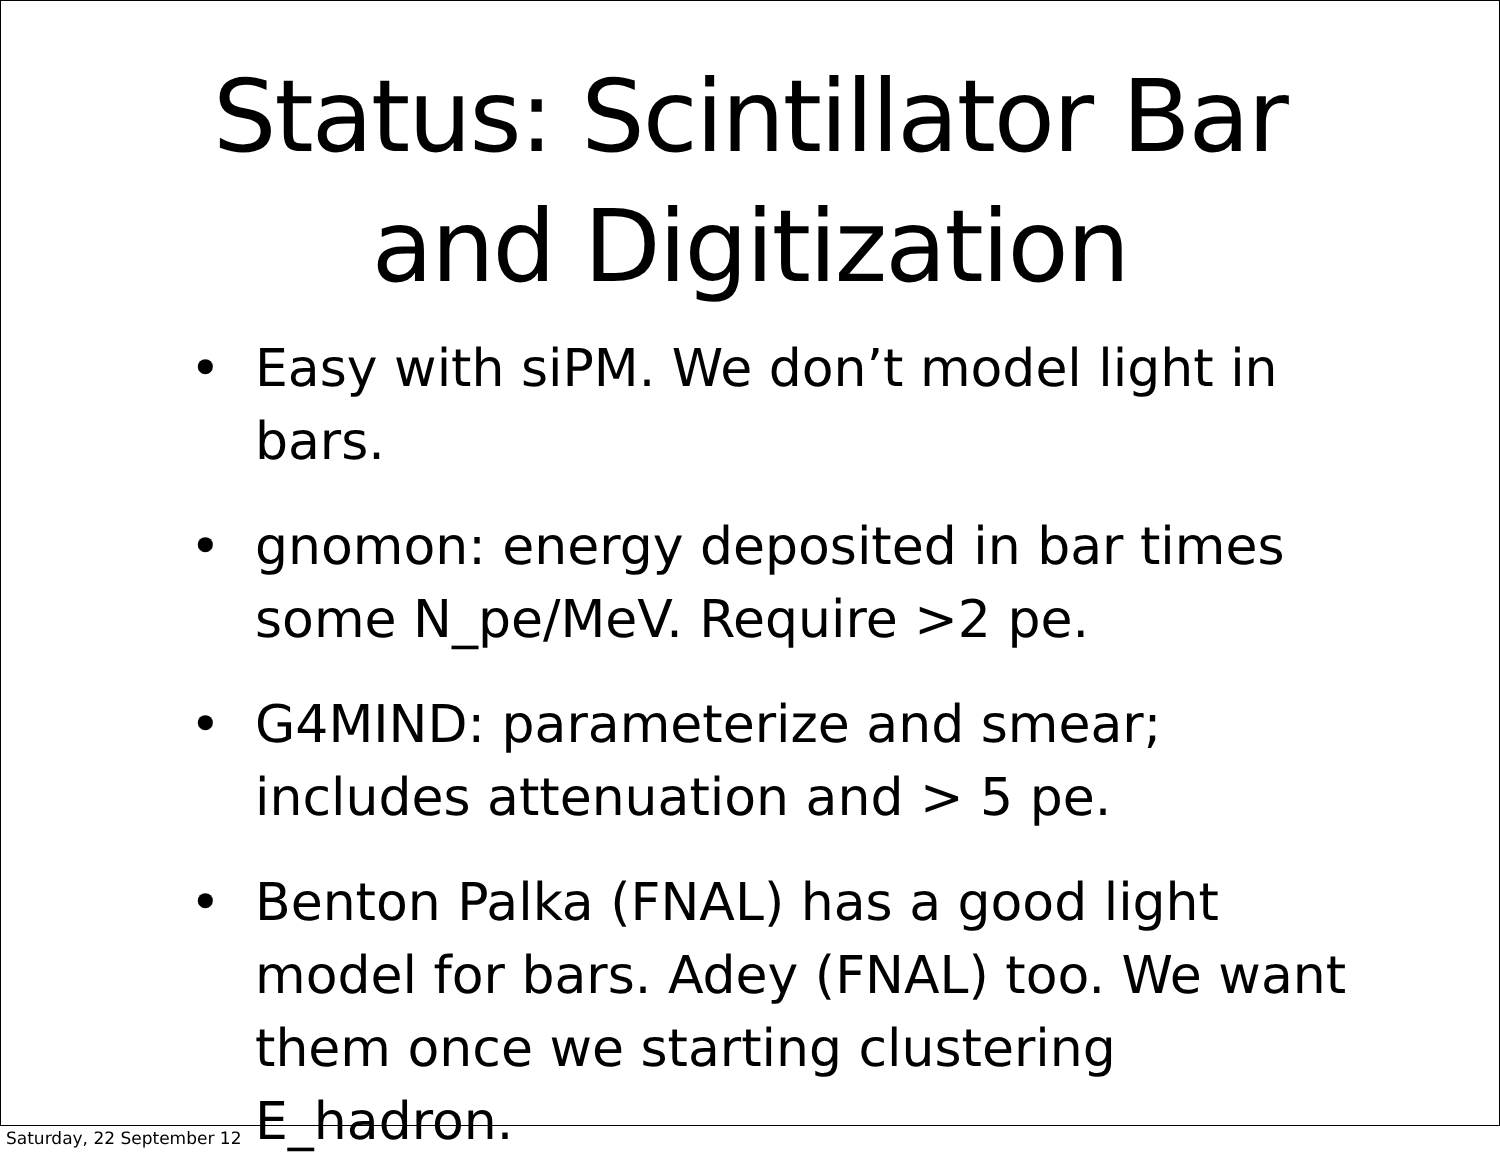Status: Scintillator Bar
and Digitization
• Easy with siPM. We don’t model light in bars.
• gnomon: energy deposited in bar times some N_pe/MeV. Require >2 pe.
• G4MIND: parameterize and smear; includes attenuation and > 5 pe.
• Benton Palka (FNAL) has a good light model for bars. Adey (FNAL) too. We want them once we starting clustering E_hadron.
Saturday, 22 September 12